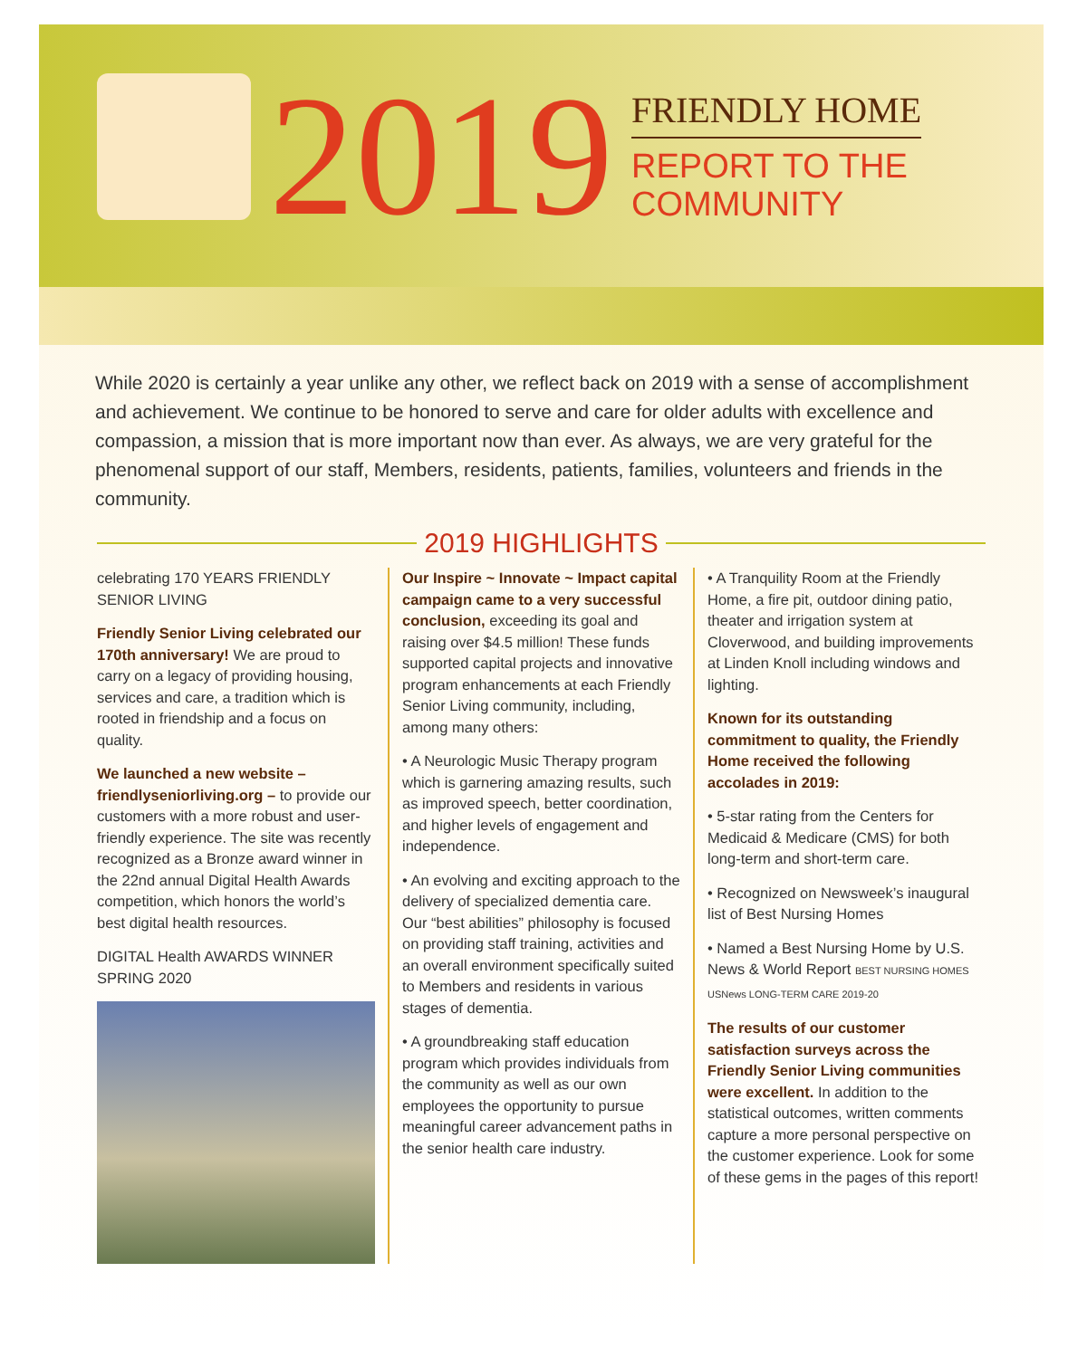2019
FRIENDLY HOME
REPORT TO THE
COMMUNITY
While 2020 is certainly a year unlike any other, we reflect back on 2019 with a sense of accomplishment and achievement. We continue to be honored to serve and care for older adults with excellence and compassion, a mission that is more important now than ever. As always, we are very grateful for the phenomenal support of our staff, Members, residents, patients, families, volunteers and friends in the community.
2019 HIGHLIGHTS
celebrating 170 YEARS FRIENDLY SENIOR LIVING
Friendly Senior Living celebrated our 170th anniversary! We are proud to carry on a legacy of providing housing, services and care, a tradition which is rooted in friendship and a focus on quality.
We launched a new website – friendlyseniorliving.org – to provide our customers with a more robust and user-friendly experience. The site was recently recognized as a Bronze award winner in the 22nd annual Digital Health Awards competition, which honors the world’s best digital health resources.
DIGITAL Health AWARDS WINNER SPRING 2020
Our Inspire ~ Innovate ~ Impact capital campaign came to a very successful conclusion, exceeding its goal and raising over $4.5 million! These funds supported capital projects and innovative program enhancements at each Friendly Senior Living community, including, among many others:
• A Neurologic Music Therapy program which is garnering amazing results, such as improved speech, better coordination, and higher levels of engagement and independence.
• An evolving and exciting approach to the delivery of specialized dementia care. Our “best abilities” philosophy is focused on providing staff training, activities and an overall environment specifically suited to Members and residents in various stages of dementia.
• A groundbreaking staff education program which provides individuals from the community as well as our own employees the opportunity to pursue meaningful career advancement paths in the senior health care industry.
• A Tranquility Room at the Friendly Home, a fire pit, outdoor dining patio, theater and irrigation system at Cloverwood, and building improvements at Linden Knoll including windows and lighting.
Known for its outstanding commitment to quality, the Friendly Home received the following accolades in 2019:
• 5-star rating from the Centers for Medicaid & Medicare (CMS) for both long-term and short-term care.
• Recognized on Newsweek’s inaugural list of Best Nursing Homes
• Named a Best Nursing Home by U.S. News & World Report BEST NURSING HOMES USNews LONG-TERM CARE 2019-20
The results of our customer satisfaction surveys across the Friendly Senior Living communities were excellent. In addition to the statistical outcomes, written comments capture a more personal perspective on the customer experience. Look for some of these gems in the pages of this report!